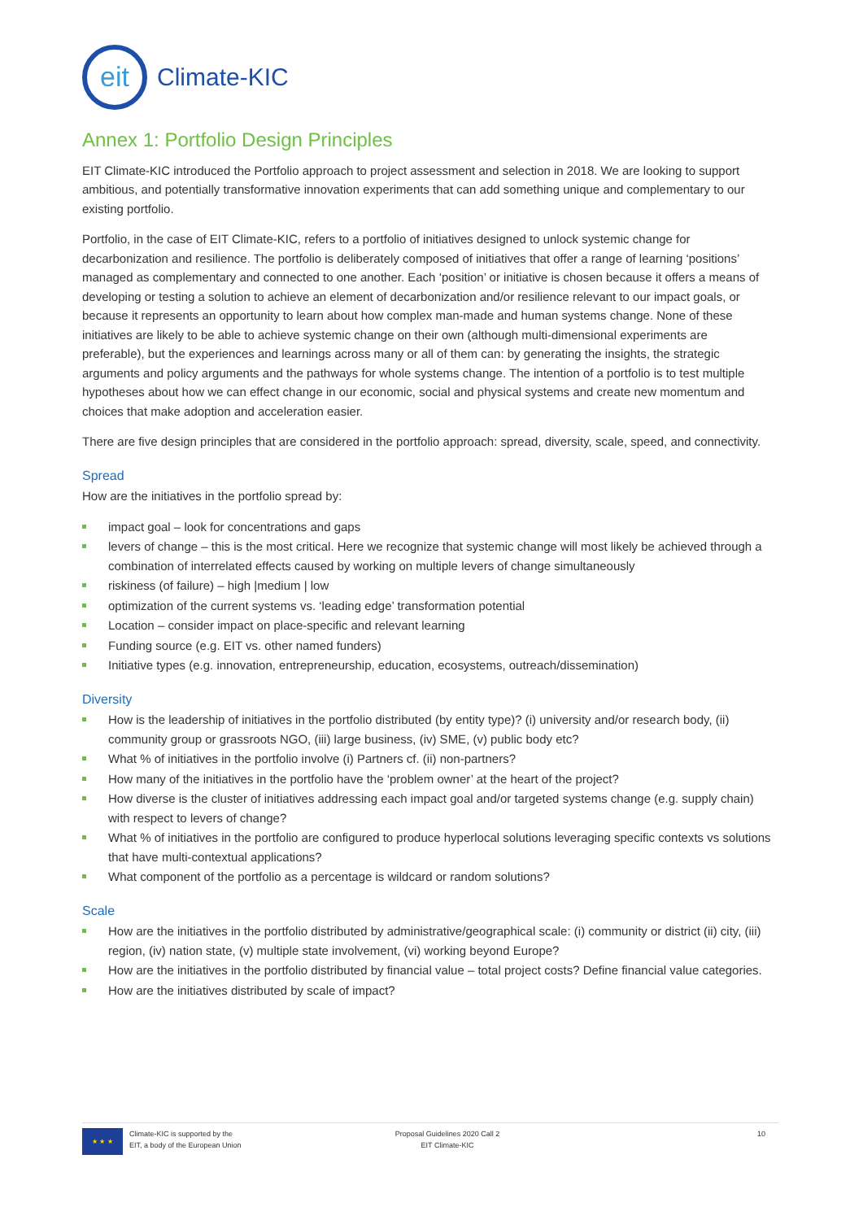eit
Climate-KIC
Annex 1: Portfolio Design Principles
EIT Climate-KIC introduced the Portfolio approach to project assessment and selection in 2018. We are looking to support ambitious, and potentially transformative innovation experiments that can add something unique and complementary to our existing portfolio.
Portfolio, in the case of EIT Climate-KIC, refers to a portfolio of initiatives designed to unlock systemic change for decarbonization and resilience. The portfolio is deliberately composed of initiatives that offer a range of learning ‘positions’ managed as complementary and connected to one another. Each ‘position’ or initiative is chosen because it offers a means of developing or testing a solution to achieve an element of decarbonization and/or resilience relevant to our impact goals, or because it represents an opportunity to learn about how complex man-made and human systems change. None of these initiatives are likely to be able to achieve systemic change on their own (although multi-dimensional experiments are preferable), but the experiences and learnings across many or all of them can: by generating the insights, the strategic arguments and policy arguments and the pathways for whole systems change. The intention of a portfolio is to test multiple hypotheses about how we can effect change in our economic, social and physical systems and create new momentum and choices that make adoption and acceleration easier.
There are five design principles that are considered in the portfolio approach: spread, diversity, scale, speed, and connectivity.
Spread
How are the initiatives in the portfolio spread by:
impact goal – look for concentrations and gaps
levers of change – this is the most critical. Here we recognize that systemic change will most likely be achieved through a combination of interrelated effects caused by working on multiple levers of change simultaneously
riskiness (of failure) – high |medium | low
optimization of the current systems vs. ‘leading edge’ transformation potential
Location – consider impact on place-specific and relevant learning
Funding source (e.g. EIT vs. other named funders)
Initiative types (e.g. innovation, entrepreneurship, education, ecosystems, outreach/dissemination)
Diversity
How is the leadership of initiatives in the portfolio distributed (by entity type)? (i) university and/or research body, (ii) community group or grassroots NGO, (iii) large business, (iv) SME, (v) public body etc?
What % of initiatives in the portfolio involve (i) Partners cf. (ii) non-partners?
How many of the initiatives in the portfolio have the ‘problem owner’ at the heart of the project?
How diverse is the cluster of initiatives addressing each impact goal and/or targeted systems change (e.g. supply chain) with respect to levers of change?
What % of initiatives in the portfolio are configured to produce hyperlocal solutions leveraging specific contexts vs solutions that have multi-contextual applications?
What component of the portfolio as a percentage is wildcard or random solutions?
Scale
How are the initiatives in the portfolio distributed by administrative/geographical scale: (i) community or district (ii) city, (iii) region, (iv) nation state, (v) multiple state involvement, (vi) working beyond Europe?
How are the initiatives in the portfolio distributed by financial value – total project costs? Define financial value categories.
How are the initiatives distributed by scale of impact?
★ ★ ★
Climate-KIC is supported by the
EIT, a body of the European Union
Proposal Guidelines 2020 Call 2
EIT Climate-KIC
10